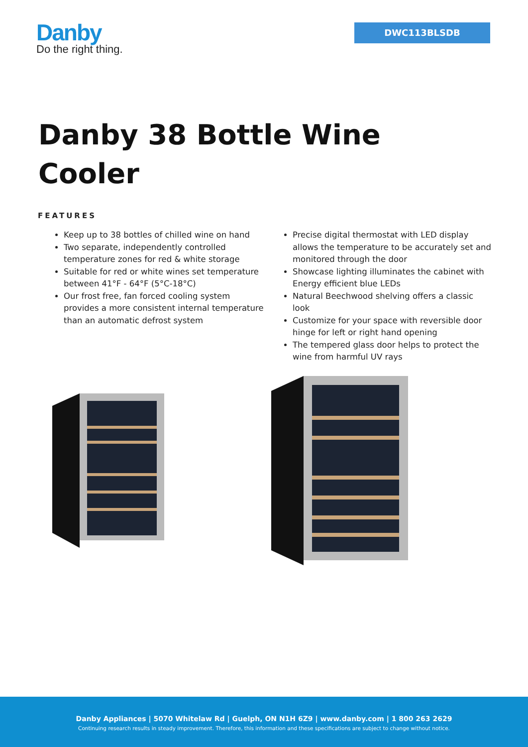Danby
Do the right thing.
DWC113BLSDB
Danby 38 Bottle Wine Cooler
FEATURES
Keep up to 38 bottles of chilled wine on hand
Two separate, independently controlled temperature zones for red & white storage
Suitable for red or white wines set temperature between 41°F - 64°F (5°C-18°C)
Our frost free, fan forced cooling system provides a more consistent internal temperature than an automatic defrost system
Precise digital thermostat with LED display allows the temperature to be accurately set and monitored through the door
Showcase lighting illuminates the cabinet with Energy efficient blue LEDs
Natural Beechwood shelving offers a classic look
Customize for your space with reversible door hinge for left or right hand opening
The tempered glass door helps to protect the wine from harmful UV rays
Danby Appliances | 5070 Whitelaw Rd | Guelph, ON N1H 6Z9 | www.danby.com | 1 800 263 2629
Continuing research results in steady improvement. Therefore, this information and these specifications are subject to change without notice.